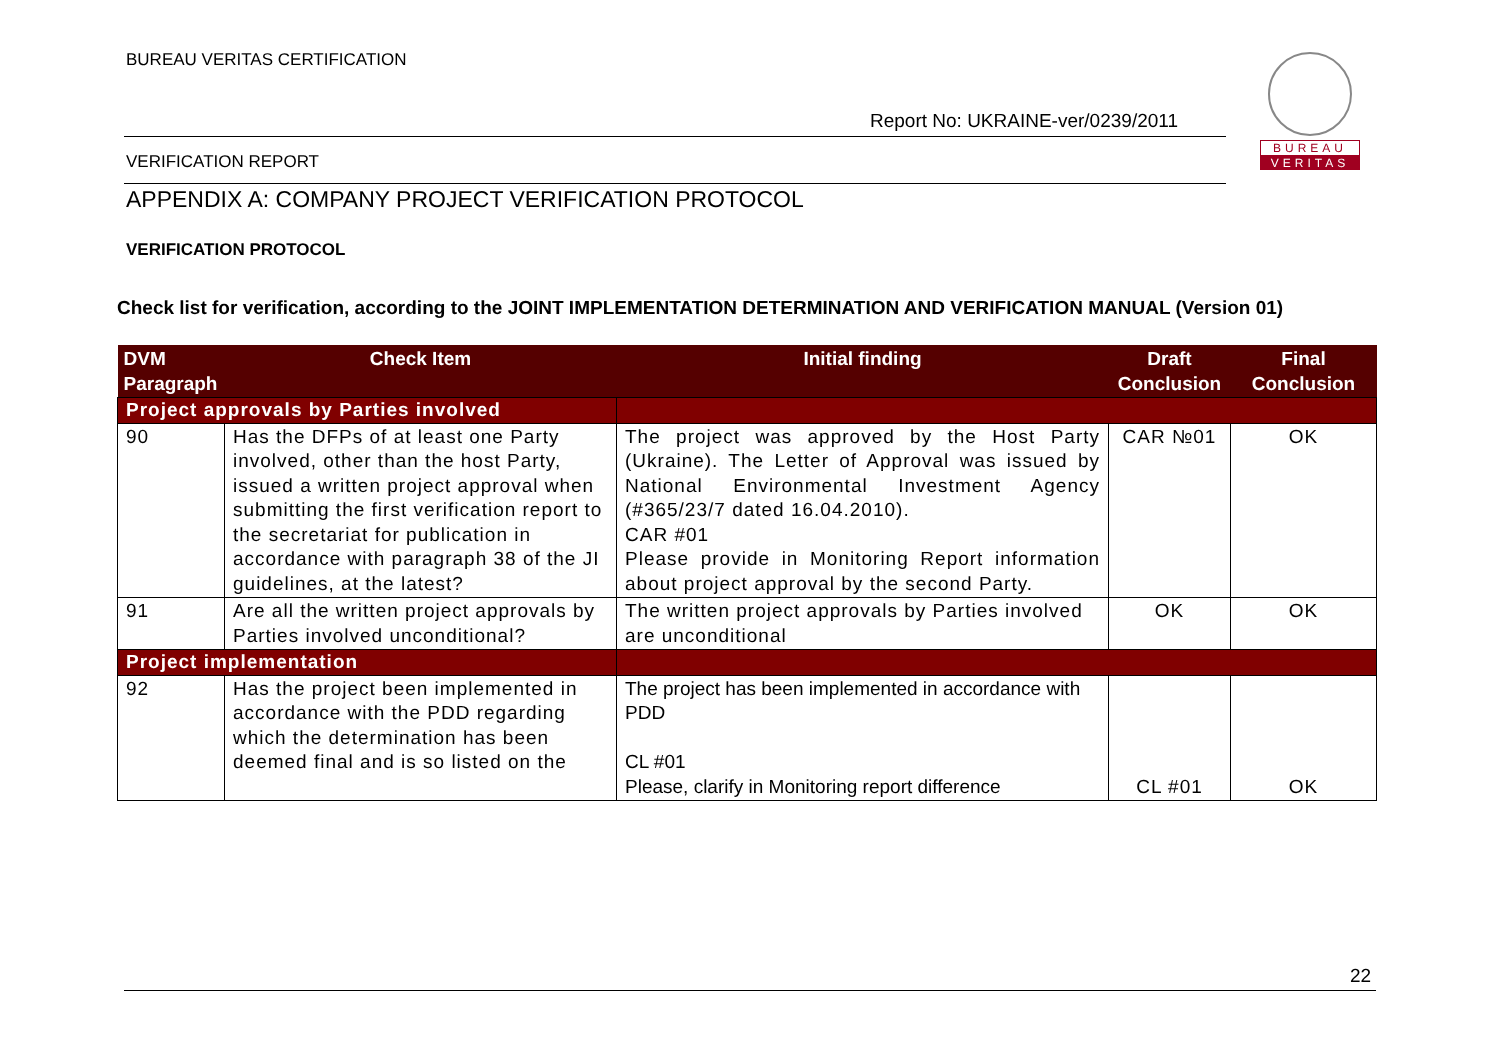BUREAU VERITAS CERTIFICATION
Report No: UKRAINE-ver/0239/2011
BUREAU
VERITAS
VERIFICATION REPORT
APPENDIX A: COMPANY PROJECT VERIFICATION PROTOCOL
VERIFICATION PROTOCOL
Check list for verification, according to the JOINT IMPLEMENTATION DETERMINATION AND VERIFICATION MANUAL (Version 01)
| DVM Paragraph | Check Item | Initial finding | Draft Conclusion | Final Conclusion |
| --- | --- | --- | --- | --- |
| Project approvals by Parties involved | | | | |
| 90 | Has the DFPs of at least one Party involved, other than the host Party, issued a written project approval when submitting the first verification report to the secretariat for publication in accordance with paragraph 38 of the JI guidelines, at the latest? | The project was approved by the Host Party (Ukraine). The Letter of Approval was issued by National Environmental Investment Agency (#365/23/7 dated 16.04.2010). CAR #01 Please provide in Monitoring Report information about project approval by the second Party. | CAR №01 | OK |
| 91 | Are all the written project approvals by Parties involved unconditional? | The written project approvals by Parties involved are unconditional | OK | OK |
| Project implementation | | | | |
| 92 | Has the project been implemented in accordance with the PDD regarding which the determination has been deemed final and is so listed on the | The project has been implemented in accordance with PDD CL #01 Please, clarify in Monitoring report difference | CL #01 | OK |
22